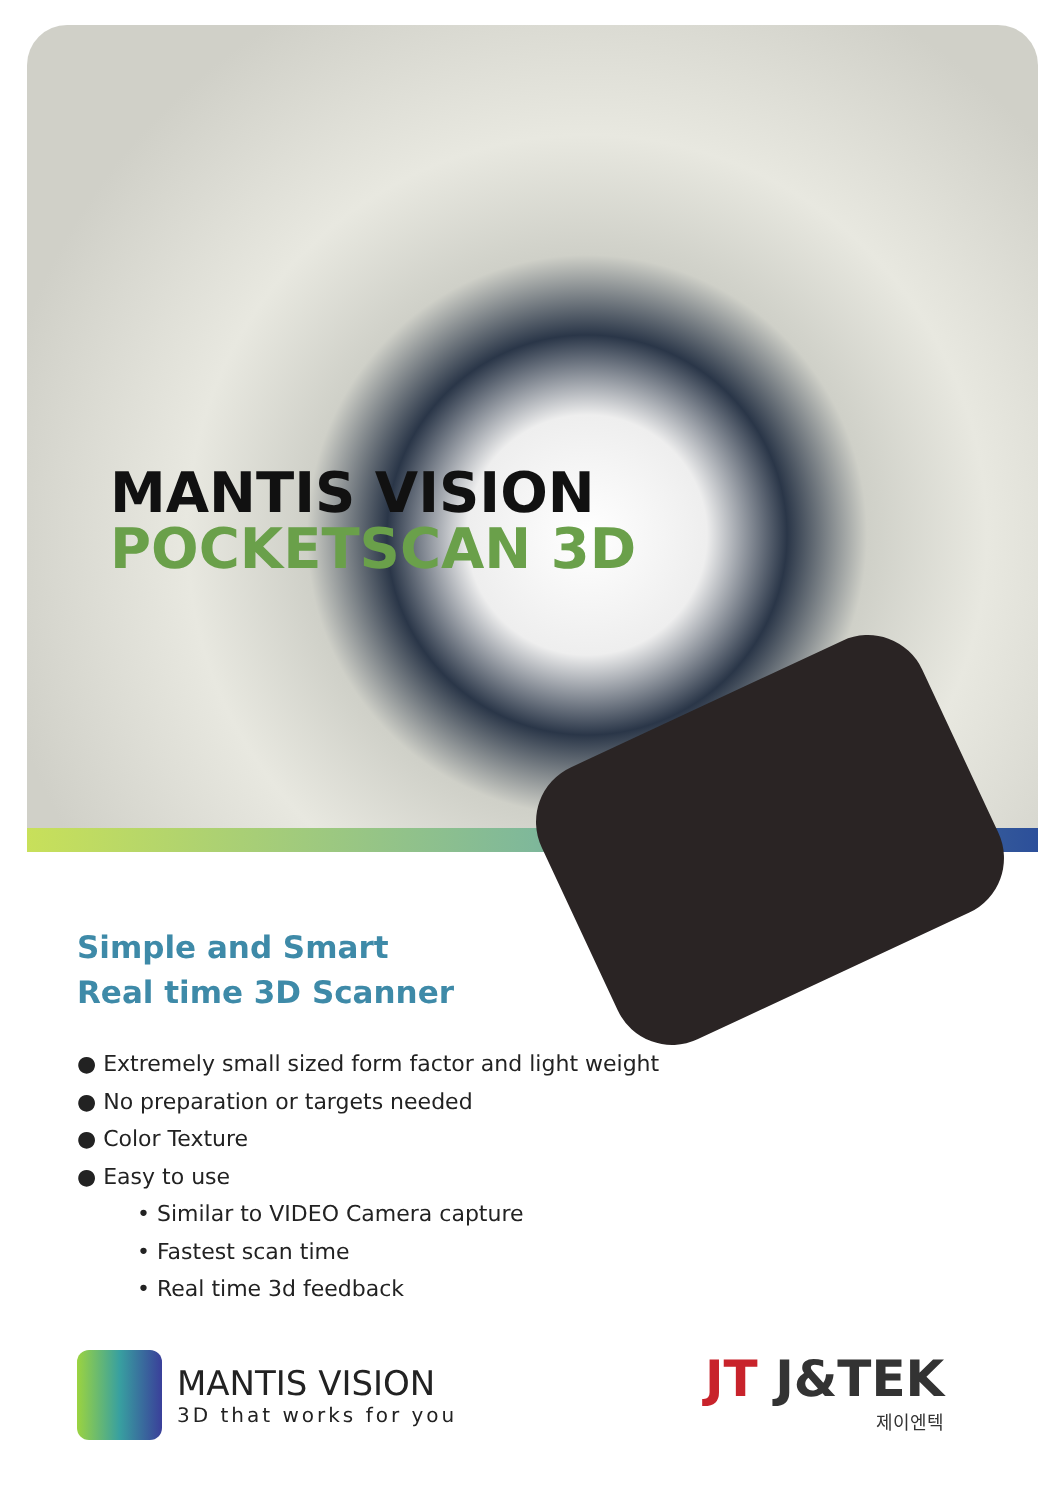MANTIS VISION
POCKETSCAN 3D
Simple and Smart
Real time 3D Scanner
● Extremely small sized form factor and light weight
● No preparation or targets needed
● Color Texture
● Easy to use
• Similar to VIDEO Camera capture
• Fastest scan time
• Real time 3d feedback
MANTIS VISION
3D that works for you
JT J&TEK
제이엔텍